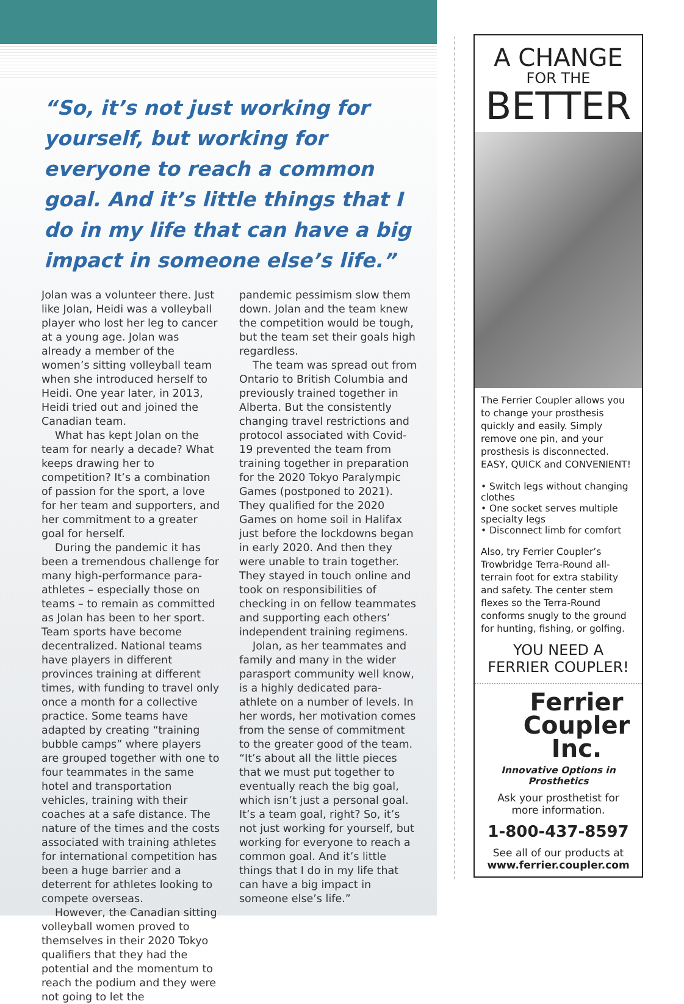“So, it’s not just working for yourself, but working for everyone to reach a common goal. And it’s little things that I do in my life that can have a big impact in someone else’s life.”
Jolan was a volunteer there. Just like Jolan, Heidi was a volleyball player who lost her leg to cancer at a young age. Jolan was already a member of the women’s sitting volleyball team when she introduced herself to Heidi. One year later, in 2013, Heidi tried out and joined the Canadian team.
What has kept Jolan on the team for nearly a decade? What keeps drawing her to competition? It’s a combination of passion for the sport, a love for her team and supporters, and her commitment to a greater goal for herself.
During the pandemic it has been a tremendous challenge for many high-performance para-athletes – especially those on teams – to remain as committed as Jolan has been to her sport. Team sports have become decentralized. National teams have players in different provinces training at different times, with funding to travel only once a month for a collective practice. Some teams have adapted by creating “training bubble camps” where players are grouped together with one to four teammates in the same hotel and transportation vehicles, training with their coaches at a safe distance. The nature of the times and the costs associated with training athletes for international competition has been a huge barrier and a deterrent for athletes looking to compete overseas.
However, the Canadian sitting volleyball women proved to themselves in their 2020 Tokyo qualifiers that they had the potential and the momentum to reach the podium and they were not going to let the
pandemic pessimism slow them down. Jolan and the team knew the competition would be tough, but the team set their goals high regardless.
The team was spread out from Ontario to British Columbia and previously trained together in Alberta. But the consistently changing travel restrictions and protocol associated with Covid-19 prevented the team from training together in preparation for the 2020 Tokyo Paralympic Games (postponed to 2021). They qualified for the 2020 Games on home soil in Halifax just before the lockdowns began in early 2020. And then they were unable to train together. They stayed in touch online and took on responsibilities of checking in on fellow teammates and supporting each others’ independent training regimens.
Jolan, as her teammates and family and many in the wider parasport community well know, is a highly dedicated para-athlete on a number of levels. In her words, her motivation comes from the sense of commitment to the greater good of the team. “It’s about all the little pieces that we must put together to eventually reach the big goal, which isn’t just a personal goal. It’s a team goal, right? So, it’s not just working for yourself, but working for everyone to reach a common goal. And it’s little things that I do in my life that can have a big impact in someone else’s life.”
A CHANGE
FOR THE
BETTER
The Ferrier Coupler allows you to change your prosthesis quickly and easily. Simply remove one pin, and your prosthesis is disconnected. EASY, QUICK and CONVENIENT!
• Switch legs without changing clothes
• One socket serves multiple specialty legs
• Disconnect limb for comfort
Also, try Ferrier Coupler’s Trowbridge Terra-Round all-terrain foot for extra stability and safety. The center stem flexes so the Terra-Round conforms snugly to the ground for hunting, fishing, or golfing.
YOU NEED A
FERRIER COUPLER!
Ferrier
Coupler
Inc.
Innovative Options in Prosthetics
Ask your prosthetist for
more information.
1-800-437-8597
See all of our products at
www.ferrier.coupler.com